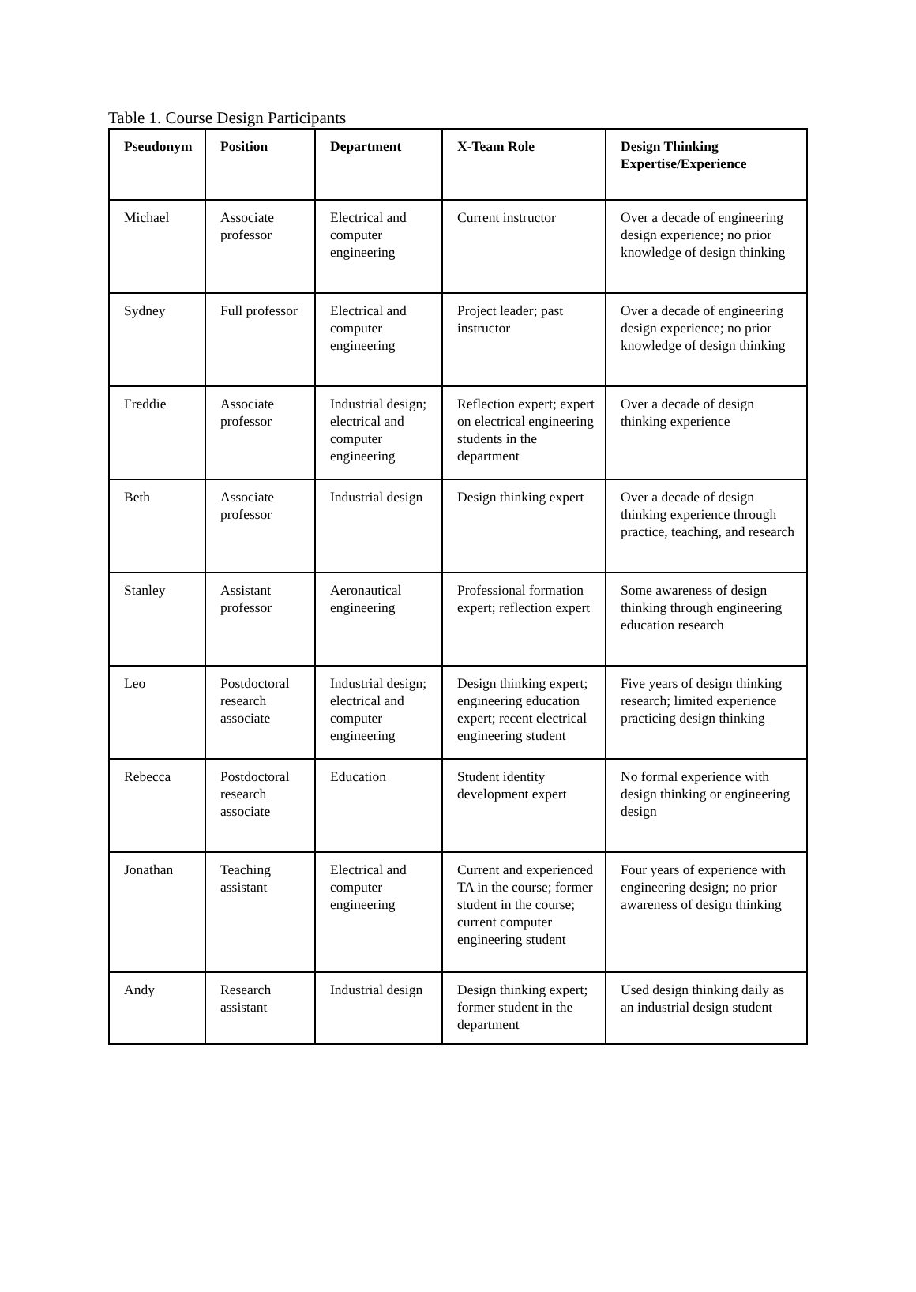Table 1. Course Design Participants
| Pseudonym | Position | Department | X-Team Role | Design Thinking Expertise/Experience |
| --- | --- | --- | --- | --- |
| Michael | Associate professor | Electrical and computer engineering | Current instructor | Over a decade of engineering design experience; no prior knowledge of design thinking |
| Sydney | Full professor | Electrical and computer engineering | Project leader; past instructor | Over a decade of engineering design experience; no prior knowledge of design thinking |
| Freddie | Associate professor | Industrial design; electrical and computer engineering | Reflection expert; expert on electrical engineering students in the department | Over a decade of design thinking experience |
| Beth | Associate professor | Industrial design | Design thinking expert | Over a decade of design thinking experience through practice, teaching, and research |
| Stanley | Assistant professor | Aeronautical engineering | Professional formation expert; reflection expert | Some awareness of design thinking through engineering education research |
| Leo | Postdoctoral research associate | Industrial design; electrical and computer engineering | Design thinking expert; engineering education expert; recent electrical engineering student | Five years of design thinking research; limited experience practicing design thinking |
| Rebecca | Postdoctoral research associate | Education | Student identity development expert | No formal experience with design thinking or engineering design |
| Jonathan | Teaching assistant | Electrical and computer engineering | Current and experienced TA in the course; former student in the course; current computer engineering student | Four years of experience with engineering design; no prior awareness of design thinking |
| Andy | Research assistant | Industrial design | Design thinking expert; former student in the department | Used design thinking daily as an industrial design student |